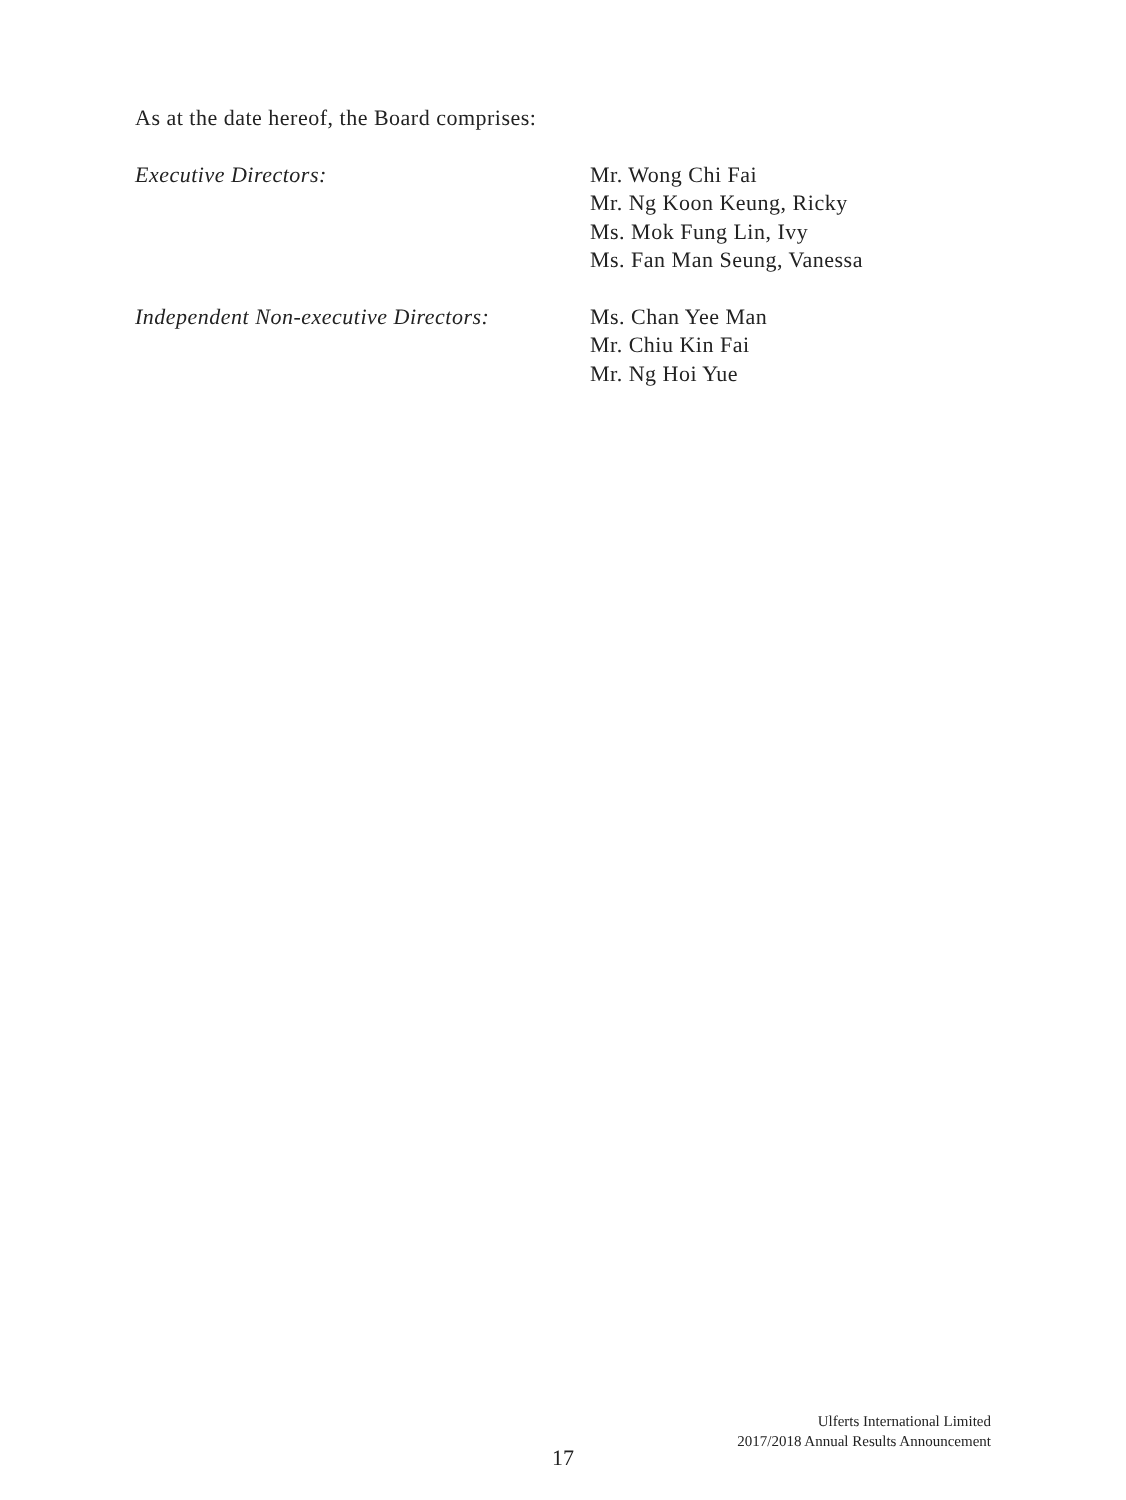As at the date hereof, the Board comprises:
Executive Directors: Mr. Wong Chi Fai
Mr. Ng Koon Keung, Ricky
Ms. Mok Fung Lin, Ivy
Ms. Fan Man Seung, Vanessa
Independent Non-executive Directors:
Ms. Chan Yee Man
Mr. Chiu Kin Fai
Mr. Ng Hoi Yue
Ulferts International Limited
2017/2018 Annual Results Announcement
17